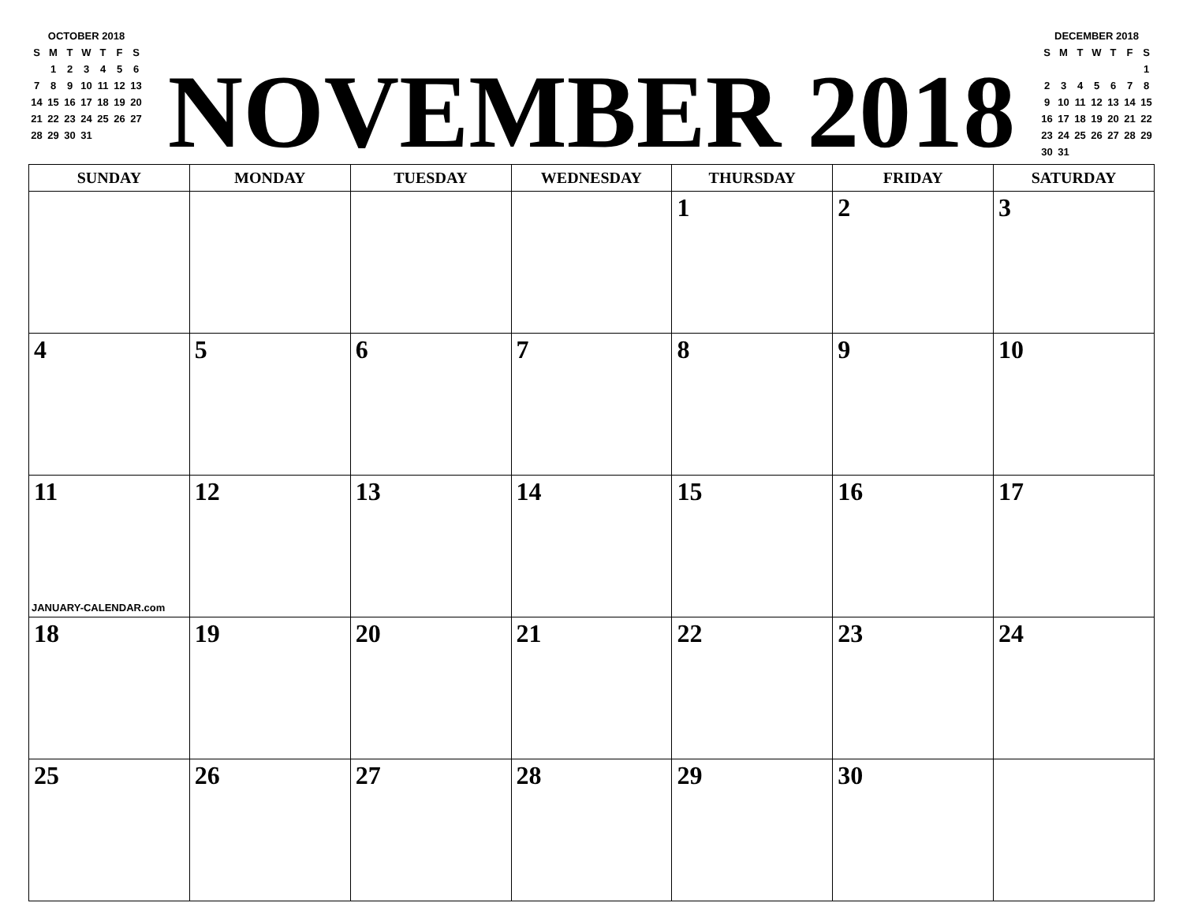OCTOBER 2018
| S | M | T | W | T | F | S |
| | 1 | 2 | 3 | 4 | 5 | 6 |
| 7 | 8 | 9 | 10 | 11 | 12 | 13 |
| 14 | 15 | 16 | 17 | 18 | 19 | 20 |
| 21 | 22 | 23 | 24 | 25 | 26 | 27 |
| 28 | 29 | 30 | 31 | | | |
NOVEMBER 2018
DECEMBER 2018
| S | M | T | W | T | F | S |
| | | | | | | 1 |
| 2 | 3 | 4 | 5 | 6 | 7 | 8 |
| 9 | 10 | 11 | 12 | 13 | 14 | 15 |
| 16 | 17 | 18 | 19 | 20 | 21 | 22 |
| 23 | 24 | 25 | 26 | 27 | 28 | 29 |
| 30 | 31 | | | | | |
| SUNDAY | MONDAY | TUESDAY | WEDNESDAY | THURSDAY | FRIDAY | SATURDAY |
| --- | --- | --- | --- | --- | --- | --- |
| | | | | 1 | 2 | 3 |
| 4 | 5 | 6 | 7 | 8 | 9 | 10 |
| 11 JANUARY-CALENDAR.com | 12 | 13 | 14 | 15 | 16 | 17 |
| 18 | 19 | 20 | 21 | 22 | 23 | 24 |
| 25 | 26 | 27 | 28 | 29 | 30 | |